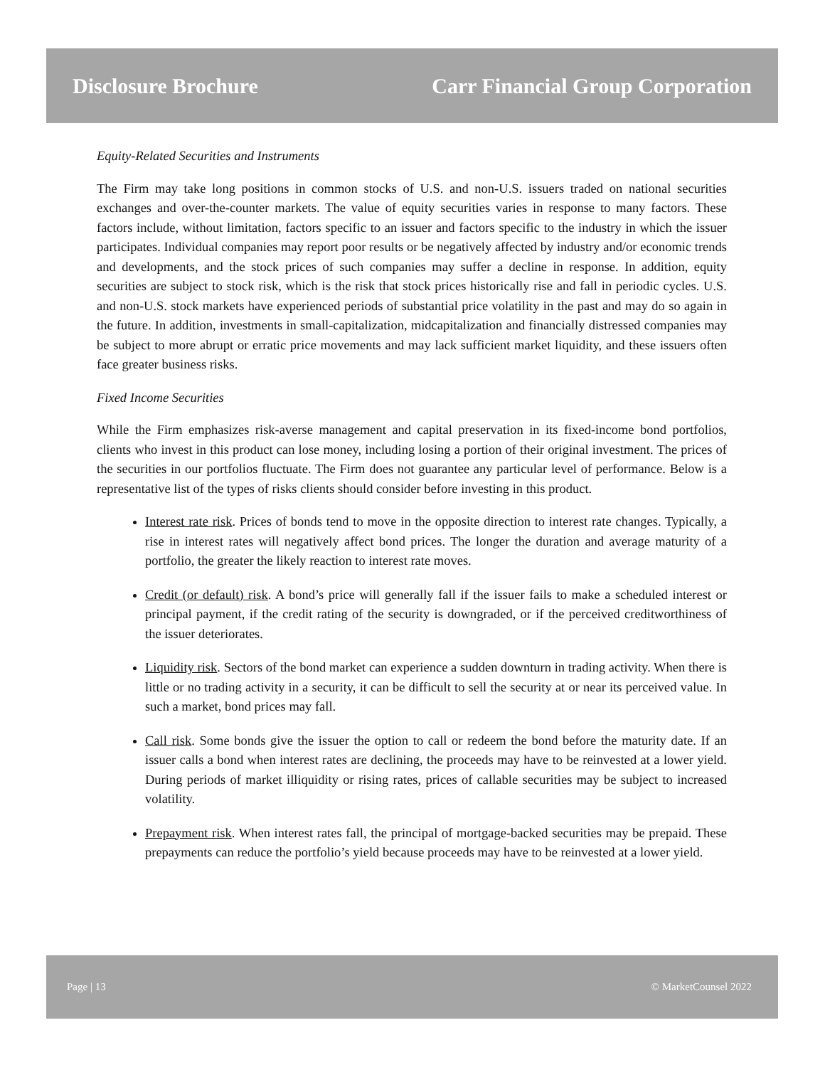Disclosure Brochure Carr Financial Group Corporation
Equity-Related Securities and Instruments
The Firm may take long positions in common stocks of U.S. and non-U.S. issuers traded on national securities exchanges and over-the-counter markets. The value of equity securities varies in response to many factors. These factors include, without limitation, factors specific to an issuer and factors specific to the industry in which the issuer participates. Individual companies may report poor results or be negatively affected by industry and/or economic trends and developments, and the stock prices of such companies may suffer a decline in response. In addition, equity securities are subject to stock risk, which is the risk that stock prices historically rise and fall in periodic cycles. U.S. and non-U.S. stock markets have experienced periods of substantial price volatility in the past and may do so again in the future. In addition, investments in small-capitalization, midcapitalization and financially distressed companies may be subject to more abrupt or erratic price movements and may lack sufficient market liquidity, and these issuers often face greater business risks.
Fixed Income Securities
While the Firm emphasizes risk-averse management and capital preservation in its fixed-income bond portfolios, clients who invest in this product can lose money, including losing a portion of their original investment. The prices of the securities in our portfolios fluctuate. The Firm does not guarantee any particular level of performance. Below is a representative list of the types of risks clients should consider before investing in this product.
Interest rate risk. Prices of bonds tend to move in the opposite direction to interest rate changes. Typically, a rise in interest rates will negatively affect bond prices. The longer the duration and average maturity of a portfolio, the greater the likely reaction to interest rate moves.
Credit (or default) risk. A bond’s price will generally fall if the issuer fails to make a scheduled interest or principal payment, if the credit rating of the security is downgraded, or if the perceived creditworthiness of the issuer deteriorates.
Liquidity risk. Sectors of the bond market can experience a sudden downturn in trading activity. When there is little or no trading activity in a security, it can be difficult to sell the security at or near its perceived value. In such a market, bond prices may fall.
Call risk. Some bonds give the issuer the option to call or redeem the bond before the maturity date. If an issuer calls a bond when interest rates are declining, the proceeds may have to be reinvested at a lower yield. During periods of market illiquidity or rising rates, prices of callable securities may be subject to increased volatility.
Prepayment risk. When interest rates fall, the principal of mortgage-backed securities may be prepaid. These prepayments can reduce the portfolio’s yield because proceeds may have to be reinvested at a lower yield.
Page | 13 © MarketCounsel 2022